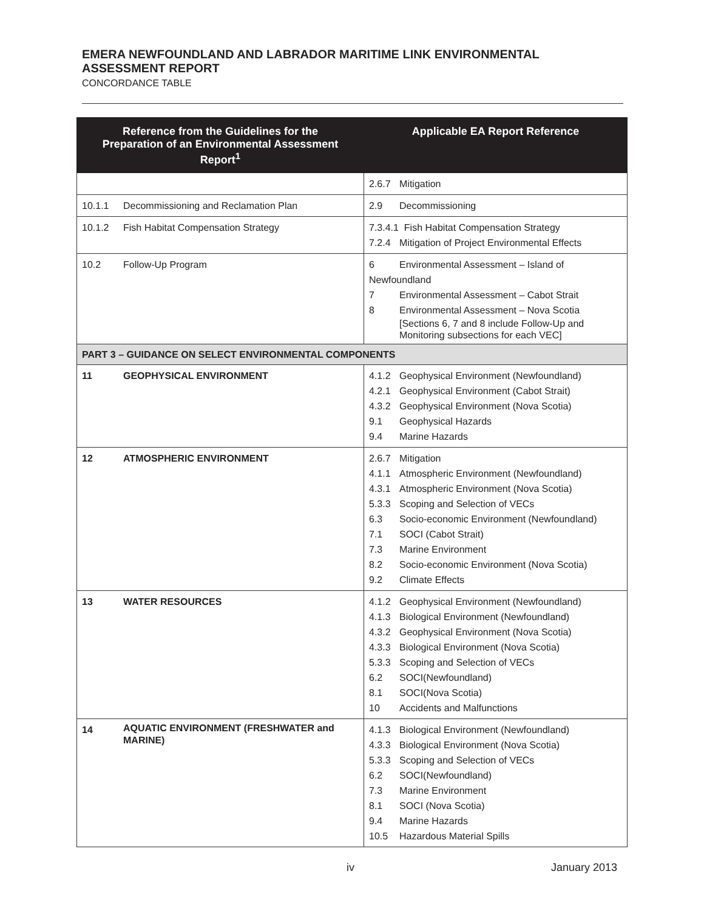EMERA NEWFOUNDLAND AND LABRADOR MARITIME LINK ENVIRONMENTAL ASSESSMENT REPORT
CONCORDANCE TABLE
| Reference from the Guidelines for the Preparation of an Environmental Assessment Report<sup>1</sup> | Applicable EA Report Reference |
| --- | --- |
| | 2.6.7 Mitigation |
| 10.1.1 Decommissioning and Reclamation Plan | 2.9 Decommissioning |
| 10.1.2 Fish Habitat Compensation Strategy | 7.3.4.1 Fish Habitat Compensation Strategy 7.2.4 Mitigation of Project Environmental Effects |
| 10.2 Follow-Up Program | 6 Environmental Assessment – Island of Newfoundland 7 Environmental Assessment – Cabot Strait 8 Environmental Assessment – Nova Scotia [Sections 6, 7 and 8 include Follow-Up and Monitoring subsections for each VEC] |
| PART 3 – GUIDANCE ON SELECT ENVIRONMENTAL COMPONENTS | |
| 11 GEOPHYSICAL ENVIRONMENT | 4.1.2 Geophysical Environment (Newfoundland) 4.2.1 Geophysical Environment (Cabot Strait) 4.3.2 Geophysical Environment (Nova Scotia) 9.1 Geophysical Hazards 9.4 Marine Hazards |
| 12 ATMOSPHERIC ENVIRONMENT | 2.6.7 Mitigation 4.1.1 Atmospheric Environment (Newfoundland) 4.3.1 Atmospheric Environment (Nova Scotia) 5.3.3 Scoping and Selection of VECs 6.3 Socio-economic Environment (Newfoundland) 7.1 SOCI (Cabot Strait) 7.3 Marine Environment 8.2 Socio-economic Environment (Nova Scotia) 9.2 Climate Effects |
| 13 WATER RESOURCES | 4.1.2 Geophysical Environment (Newfoundland) 4.1.3 Biological Environment (Newfoundland) 4.3.2 Geophysical Environment (Nova Scotia) 4.3.3 Biological Environment (Nova Scotia) 5.3.3 Scoping and Selection of VECs 6.2 SOCI(Newfoundland) 8.1 SOCI(Nova Scotia) 10 Accidents and Malfunctions |
| 14 AQUATIC ENVIRONMENT (FRESHWATER and MARINE) | 4.1.3 Biological Environment (Newfoundland) 4.3.3 Biological Environment (Nova Scotia) 5.3.3 Scoping and Selection of VECs 6.2 SOCI(Newfoundland) 7.3 Marine Environment 8.1 SOCI (Nova Scotia) 9.4 Marine Hazards 10.5 Hazardous Material Spills |
iv January 2013